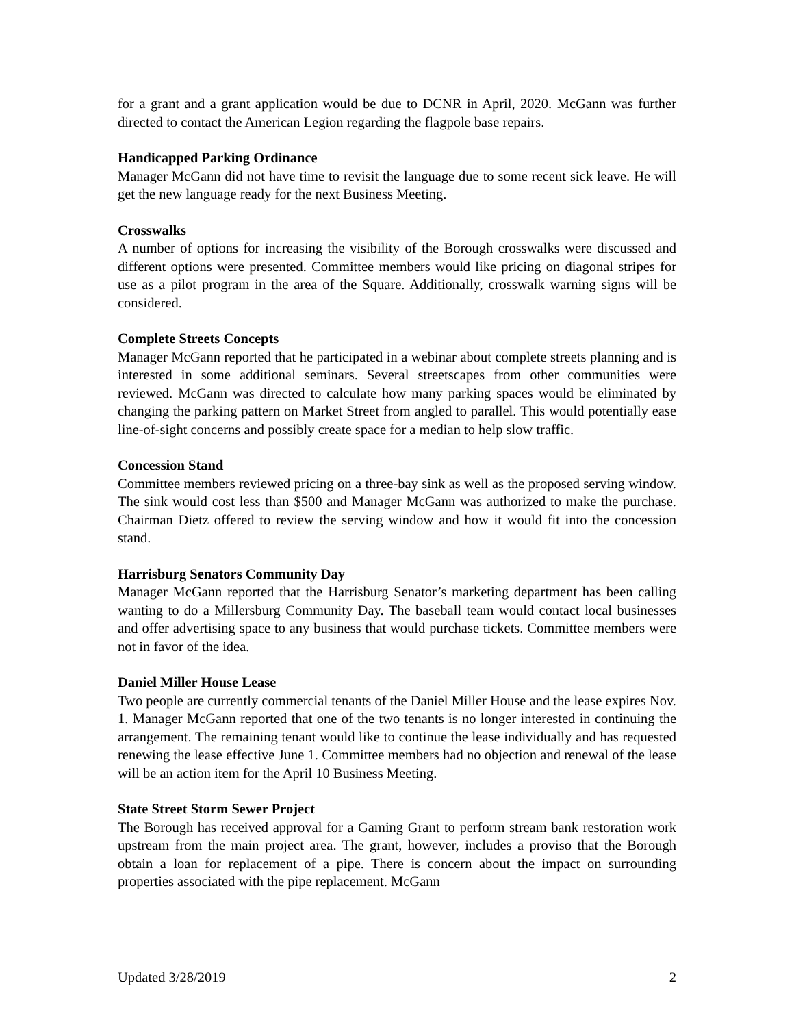for a grant and a grant application would be due to DCNR in April, 2020. McGann was further directed to contact the American Legion regarding the flagpole base repairs.
Handicapped Parking Ordinance
Manager McGann did not have time to revisit the language due to some recent sick leave. He will get the new language ready for the next Business Meeting.
Crosswalks
A number of options for increasing the visibility of the Borough crosswalks were discussed and different options were presented. Committee members would like pricing on diagonal stripes for use as a pilot program in the area of the Square. Additionally, crosswalk warning signs will be considered.
Complete Streets Concepts
Manager McGann reported that he participated in a webinar about complete streets planning and is interested in some additional seminars. Several streetscapes from other communities were reviewed. McGann was directed to calculate how many parking spaces would be eliminated by changing the parking pattern on Market Street from angled to parallel. This would potentially ease line-of-sight concerns and possibly create space for a median to help slow traffic.
Concession Stand
Committee members reviewed pricing on a three-bay sink as well as the proposed serving window. The sink would cost less than $500 and Manager McGann was authorized to make the purchase. Chairman Dietz offered to review the serving window and how it would fit into the concession stand.
Harrisburg Senators Community Day
Manager McGann reported that the Harrisburg Senator’s marketing department has been calling wanting to do a Millersburg Community Day. The baseball team would contact local businesses and offer advertising space to any business that would purchase tickets. Committee members were not in favor of the idea.
Daniel Miller House Lease
Two people are currently commercial tenants of the Daniel Miller House and the lease expires Nov. 1. Manager McGann reported that one of the two tenants is no longer interested in continuing the arrangement. The remaining tenant would like to continue the lease individually and has requested renewing the lease effective June 1. Committee members had no objection and renewal of the lease will be an action item for the April 10 Business Meeting.
State Street Storm Sewer Project
The Borough has received approval for a Gaming Grant to perform stream bank restoration work upstream from the main project area. The grant, however, includes a proviso that the Borough obtain a loan for replacement of a pipe. There is concern about the impact on surrounding properties associated with the pipe replacement. McGann
Updated 3/28/2019 2